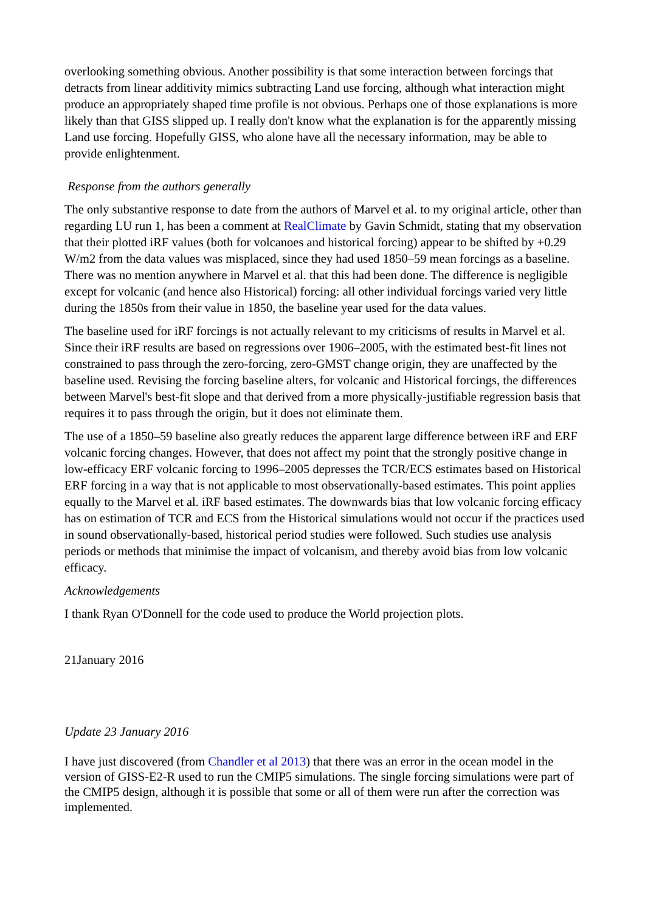overlooking something obvious. Another possibility is that some interaction between forcings that detracts from linear additivity mimics subtracting Land use forcing, although what interaction might produce an appropriately shaped time profile is not obvious. Perhaps one of those explanations is more likely than that GISS slipped up. I really don't know what the explanation is for the apparently missing Land use forcing. Hopefully GISS, who alone have all the necessary information, may be able to provide enlightenment.
Response from the authors generally
The only substantive response to date from the authors of Marvel et al. to my original article, other than regarding LU run 1, has been a comment at RealClimate by Gavin Schmidt, stating that my observation that their plotted iRF values (both for volcanoes and historical forcing) appear to be shifted by +0.29 W/m2 from the data values was misplaced, since they had used 1850–59 mean forcings as a baseline. There was no mention anywhere in Marvel et al. that this had been done. The difference is negligible except for volcanic (and hence also Historical) forcing: all other individual forcings varied very little during the 1850s from their value in 1850, the baseline year used for the data values.
The baseline used for iRF forcings is not actually relevant to my criticisms of results in Marvel et al. Since their iRF results are based on regressions over 1906–2005, with the estimated best-fit lines not constrained to pass through the zero-forcing, zero-GMST change origin, they are unaffected by the baseline used. Revising the forcing baseline alters, for volcanic and Historical forcings, the differences between Marvel's best-fit slope and that derived from a more physically-justifiable regression basis that requires it to pass through the origin, but it does not eliminate them.
The use of a 1850–59 baseline also greatly reduces the apparent large difference between iRF and ERF volcanic forcing changes. However, that does not affect my point that the strongly positive change in low-efficacy ERF volcanic forcing to 1996–2005 depresses the TCR/ECS estimates based on Historical ERF forcing in a way that is not applicable to most observationally-based estimates. This point applies equally to the Marvel et al. iRF based estimates. The downwards bias that low volcanic forcing efficacy has on estimation of TCR and ECS from the Historical simulations would not occur if the practices used in sound observationally-based, historical period studies were followed. Such studies use analysis periods or methods that minimise the impact of volcanism, and thereby avoid bias from low volcanic efficacy.
Acknowledgements
I thank Ryan O'Donnell for the code used to produce the World projection plots.
21January 2016
Update 23 January 2016
I have just discovered (from Chandler et al 2013) that there was an error in the ocean model in the version of GISS-E2-R used to run the CMIP5 simulations. The single forcing simulations were part of the CMIP5 design, although it is possible that some or all of them were run after the correction was implemented.